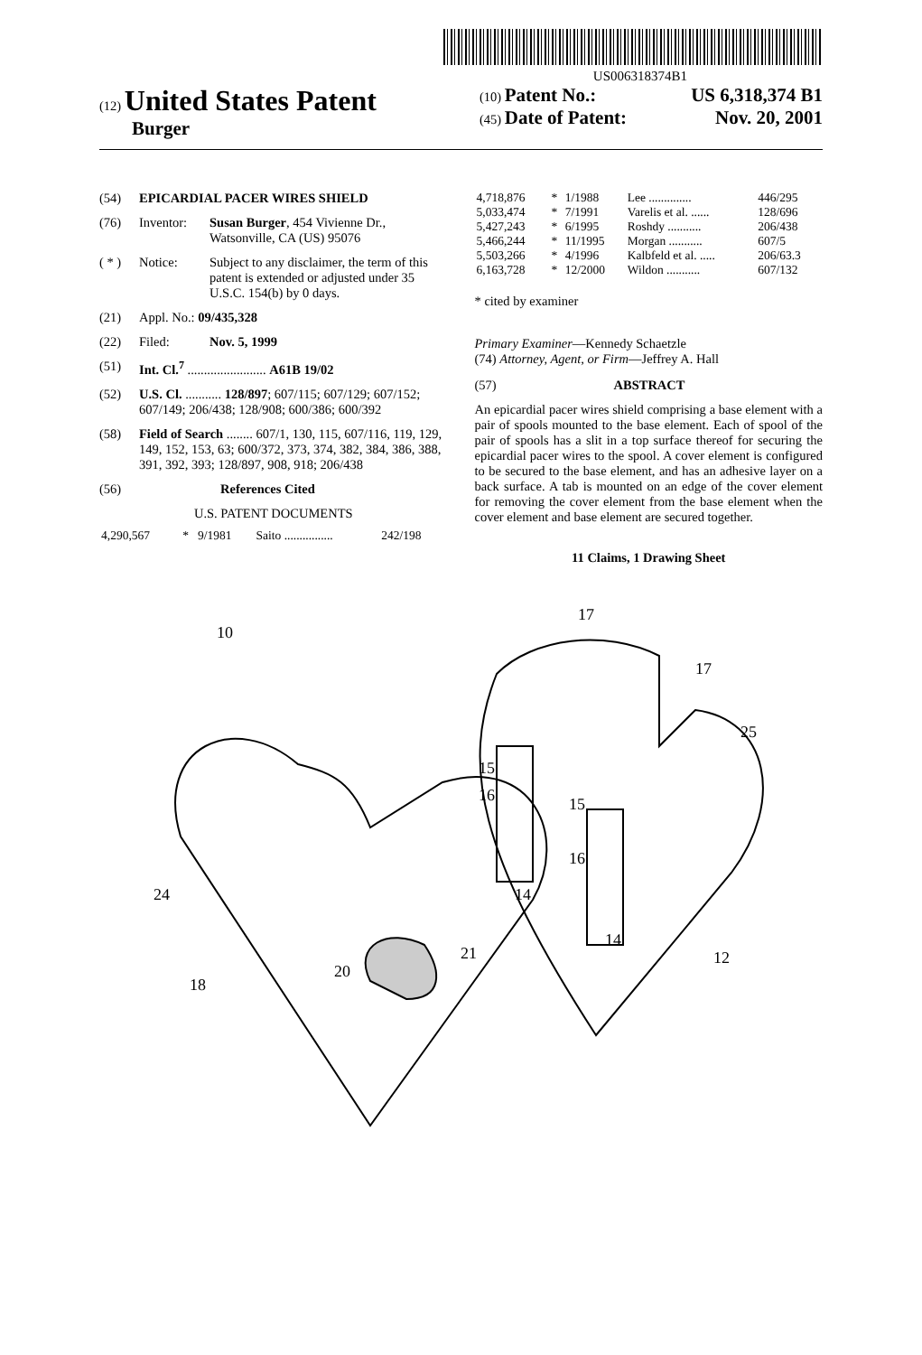US006318374B1
(12) United States Patent
Burger
(10) Patent No.: US 6,318,374 B1
(45) Date of Patent: Nov. 20, 2001
(54) EPICARDIAL PACER WIRES SHIELD
(76) Inventor: Susan Burger, 454 Vivienne Dr., Watsonville, CA (US) 95076
( * ) Notice: Subject to any disclaimer, the term of this patent is extended or adjusted under 35 U.S.C. 154(b) by 0 days.
(21) Appl. No.: 09/435,328
(22) Filed: Nov. 5, 1999
(51) Int. Cl.<sup>7</sup> ........................ A61B 19/02
(52) U.S. Cl. ........... 128/897; 607/115; 607/129; 607/152; 607/149; 206/438; 128/908; 600/386; 600/392
(58) Field of Search ........ 607/1, 130, 115, 607/116, 119, 129, 149, 152, 153, 63; 600/372, 373, 374, 382, 384, 386, 388, 391, 392, 393; 128/897, 908, 918; 206/438
(56) References Cited
U.S. PATENT DOCUMENTS
| 4,290,567 | * | 9/1981 | Saito ................ | 242/198 |
| 4,718,876 | * | 1/1988 | Lee .............. | 446/295 |
| 5,033,474 | * | 7/1991 | Varelis et al. ...... | 128/696 |
| 5,427,243 | * | 6/1995 | Roshdy ........... | 206/438 |
| 5,466,244 | * | 11/1995 | Morgan ........... | 607/5 |
| 5,503,266 | * | 4/1996 | Kalbfeld et al. ..... | 206/63.3 |
| 6,163,728 | * | 12/2000 | Wildon ........... | 607/132 |
* cited by examiner
Primary Examiner—Kennedy Schaetzle
(74) Attorney, Agent, or Firm—Jeffrey A. Hall
(57) ABSTRACT
An epicardial pacer wires shield comprising a base element with a pair of spools mounted to the base element. Each of spool of the pair of spools has a slit in a top surface thereof for securing the epicardial pacer wires to the spool. A cover element is configured to be secured to the base element, and has an adhesive layer on a back surface. A tab is mounted on an edge of the cover element for removing the cover element from the base element when the cover element and base element are secured together.
11 Claims, 1 Drawing Sheet
10
24
18
20
21
17
17
25
15
16
15
16
14
14
12